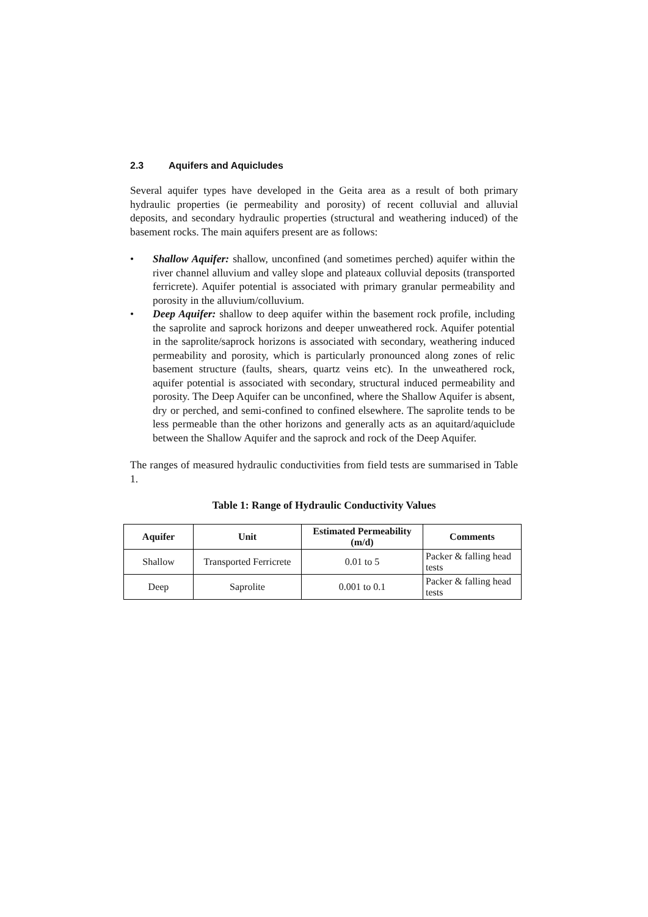2.3 Aquifers and Aquicludes
Several aquifer types have developed in the Geita area as a result of both primary hydraulic properties (ie permeability and porosity) of recent colluvial and alluvial deposits, and secondary hydraulic properties (structural and weathering induced) of the basement rocks. The main aquifers present are as follows:
• Shallow Aquifer: shallow, unconfined (and sometimes perched) aquifer within the river channel alluvium and valley slope and plateaux colluvial deposits (transported ferricrete). Aquifer potential is associated with primary granular permeability and porosity in the alluvium/colluvium.
• Deep Aquifer: shallow to deep aquifer within the basement rock profile, including the saprolite and saprock horizons and deeper unweathered rock. Aquifer potential in the saprolite/saprock horizons is associated with secondary, weathering induced permeability and porosity, which is particularly pronounced along zones of relic basement structure (faults, shears, quartz veins etc). In the unweathered rock, aquifer potential is associated with secondary, structural induced permeability and porosity. The Deep Aquifer can be unconfined, where the Shallow Aquifer is absent, dry or perched, and semi-confined to confined elsewhere. The saprolite tends to be less permeable than the other horizons and generally acts as an aquitard/aquiclude between the Shallow Aquifer and the saprock and rock of the Deep Aquifer.
The ranges of measured hydraulic conductivities from field tests are summarised in Table 1.
Table 1: Range of Hydraulic Conductivity Values
| Aquifer | Unit | Estimated Permeability (m/d) | Comments |
| --- | --- | --- | --- |
| Shallow | Transported Ferricrete | 0.01 to 5 | Packer & falling head tests |
| Deep | Saprolite | 0.001 to 0.1 | Packer & falling head tests |